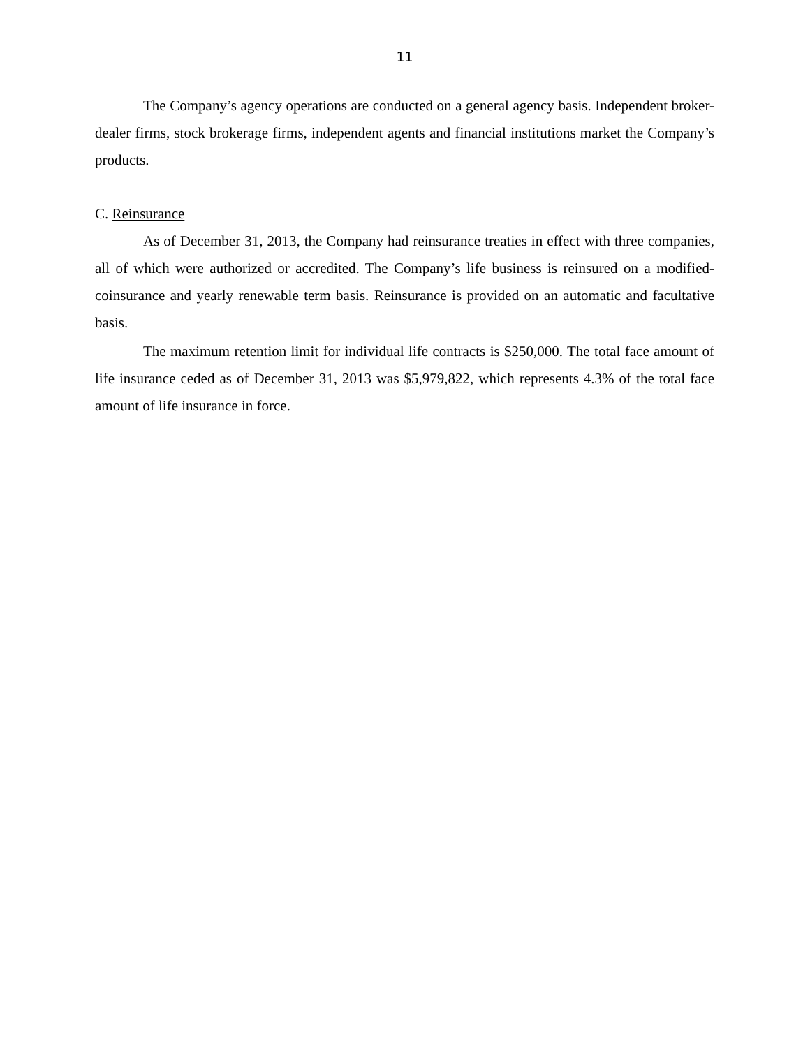11
The Company’s agency operations are conducted on a general agency basis. Independent broker-dealer firms, stock brokerage firms, independent agents and financial institutions market the Company’s products.
C. Reinsurance
As of December 31, 2013, the Company had reinsurance treaties in effect with three companies, all of which were authorized or accredited. The Company’s life business is reinsured on a modified-coinsurance and yearly renewable term basis. Reinsurance is provided on an automatic and facultative basis.
The maximum retention limit for individual life contracts is $250,000. The total face amount of life insurance ceded as of December 31, 2013 was $5,979,822, which represents 4.3% of the total face amount of life insurance in force.